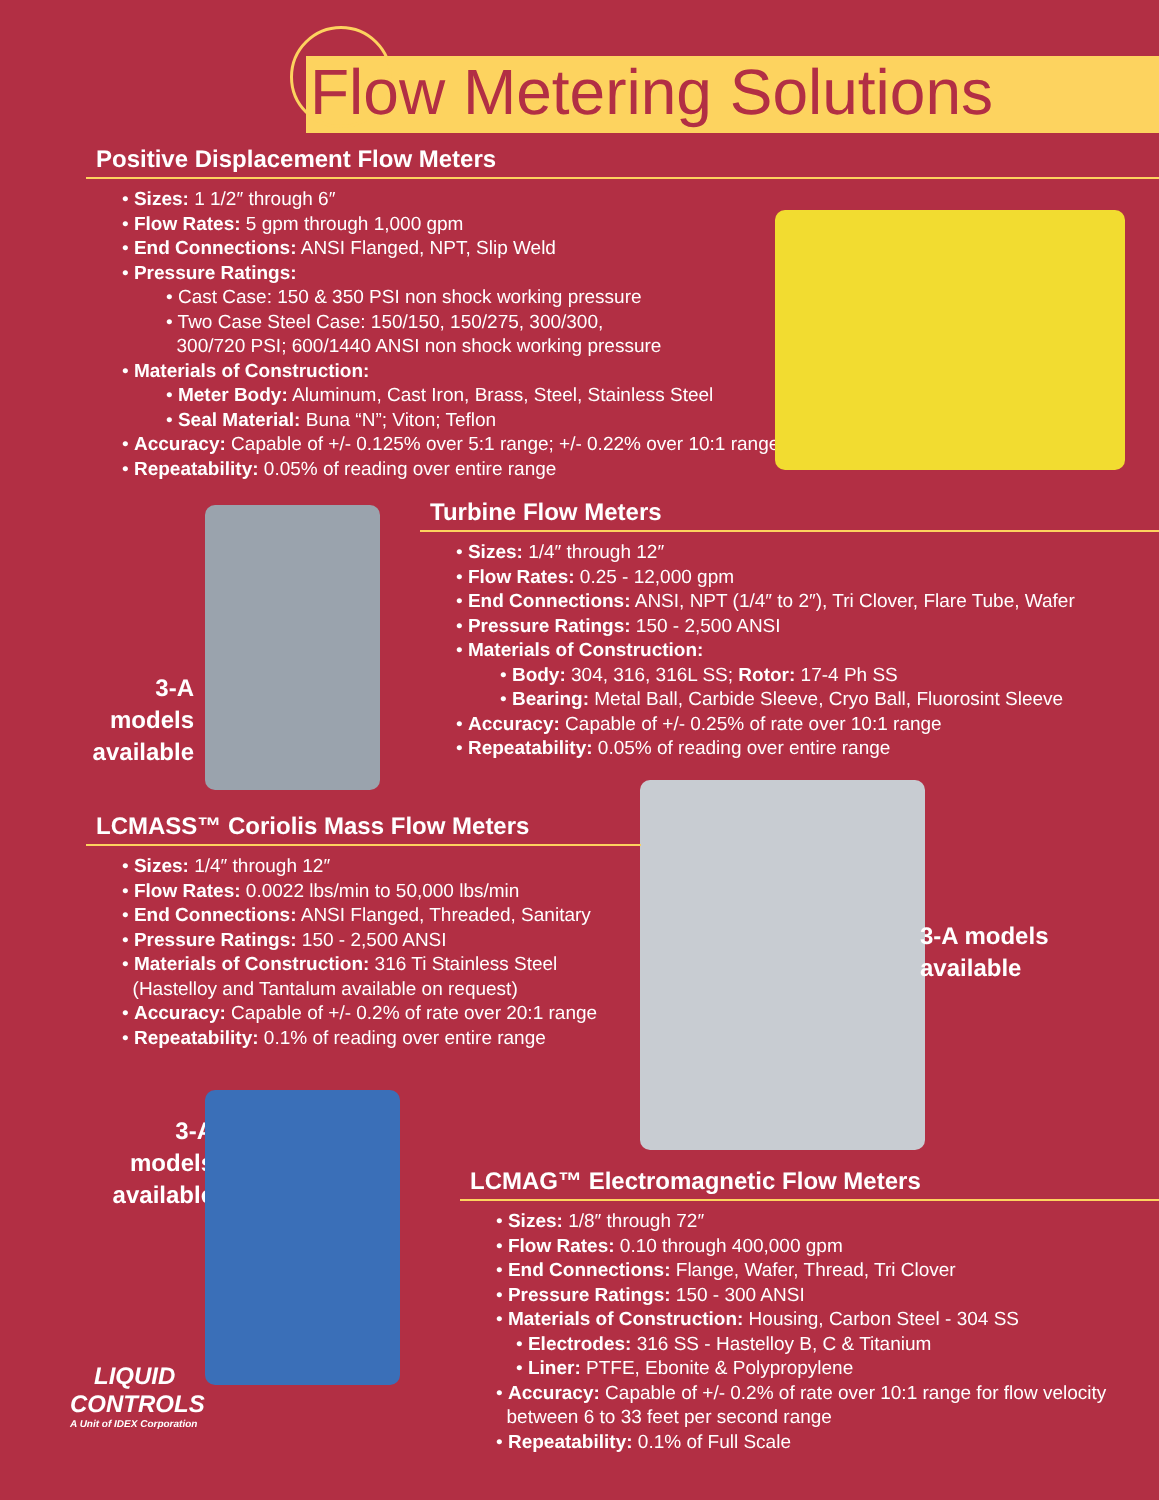Flow Metering Solutions
Positive Displacement Flow Meters
• Sizes: 1 1/2″ through 6″
• Flow Rates: 5 gpm through 1,000 gpm
• End Connections: ANSI Flanged, NPT, Slip Weld
• Pressure Ratings:
• Cast Case: 150 & 350 PSI non shock working pressure
• Two Case Steel Case: 150/150, 150/275, 300/300,
300/720 PSI; 600/1440 ANSI non shock working pressure
• Materials of Construction:
• Meter Body: Aluminum, Cast Iron, Brass, Steel, Stainless Steel
• Seal Material: Buna “N”; Viton; Teflon
• Accuracy: Capable of +/- 0.125% over 5:1 range; +/- 0.22% over 10:1 range
• Repeatability: 0.05% of reading over entire range
3-A models
available
Turbine Flow Meters
• Sizes: 1/4″ through 12″
• Flow Rates: 0.25 - 12,000 gpm
• End Connections: ANSI, NPT (1/4″ to 2″), Tri Clover, Flare Tube, Wafer
• Pressure Ratings: 150 - 2,500 ANSI
• Materials of Construction:
• Body: 304, 316, 316L SS; Rotor: 17-4 Ph SS
• Bearing: Metal Ball, Carbide Sleeve, Cryo Ball, Fluorosint Sleeve
• Accuracy: Capable of +/- 0.25% of rate over 10:1 range
• Repeatability: 0.05% of reading over entire range
LCMASS™ Coriolis Mass Flow Meters
• Sizes: 1/4″ through 12″
• Flow Rates: 0.0022 lbs/min to 50,000 lbs/min
• End Connections: ANSI Flanged, Threaded, Sanitary
• Pressure Ratings: 150 - 2,500 ANSI
• Materials of Construction: 316 Ti Stainless Steel
(Hastelloy and Tantalum available on request)
• Accuracy: Capable of +/- 0.2% of rate over 20:1 range
• Repeatability: 0.1% of reading over entire range
3-A models
available
3-A models
available
LCMAG™ Electromagnetic Flow Meters
• Sizes: 1/8″ through 72″
• Flow Rates: 0.10 through 400,000 gpm
• End Connections: Flange, Wafer, Thread, Tri Clover
• Pressure Ratings: 150 - 300 ANSI
• Materials of Construction: Housing, Carbon Steel - 304 SS
• Electrodes: 316 SS - Hastelloy B, C & Titanium
• Liner: PTFE, Ebonite & Polypropylene
• Accuracy: Capable of +/- 0.2% of rate over 10:1 range for flow velocity
between 6 to 33 feet per second range
• Repeatability: 0.1% of Full Scale
LIQUID
CONTROLS
A Unit of IDEX Corporation